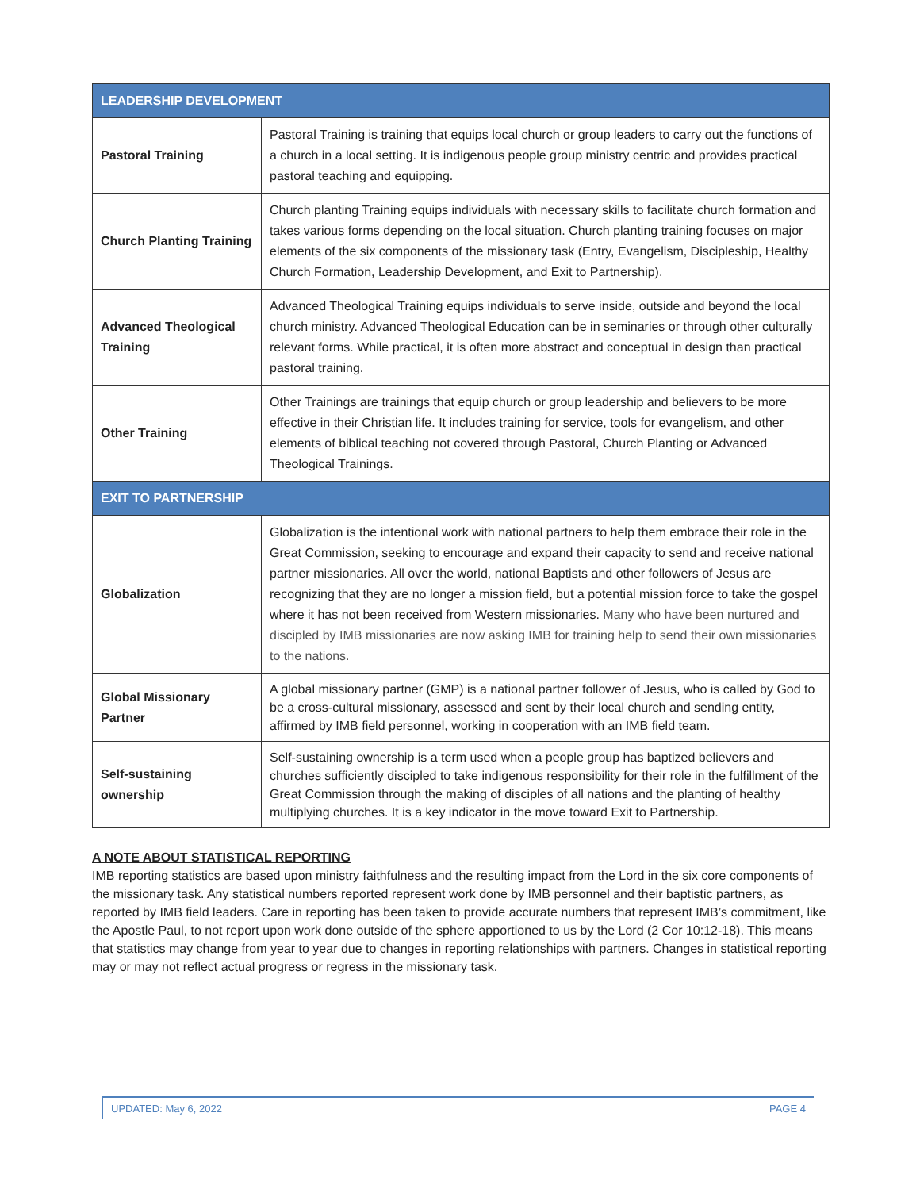| LEADERSHIP DEVELOPMENT | |
| --- | --- |
| Pastoral Training | Pastoral Training is training that equips local church or group leaders to carry out the functions of a church in a local setting. It is indigenous people group ministry centric and provides practical pastoral teaching and equipping. |
| Church Planting Training | Church planting Training equips individuals with necessary skills to facilitate church formation and takes various forms depending on the local situation. Church planting training focuses on major elements of the six components of the missionary task (Entry, Evangelism, Discipleship, Healthy Church Formation, Leadership Development, and Exit to Partnership). |
| Advanced Theological Training | Advanced Theological Training equips individuals to serve inside, outside and beyond the local church ministry. Advanced Theological Education can be in seminaries or through other culturally relevant forms. While practical, it is often more abstract and conceptual in design than practical pastoral training. |
| Other Training | Other Trainings are trainings that equip church or group leadership and believers to be more effective in their Christian life. It includes training for service, tools for evangelism, and other elements of biblical teaching not covered through Pastoral, Church Planting or Advanced Theological Trainings. |
| EXIT TO PARTNERSHIP | |
| Globalization | Globalization is the intentional work with national partners to help them embrace their role in the Great Commission, seeking to encourage and expand their capacity to send and receive national partner missionaries. All over the world, national Baptists and other followers of Jesus are recognizing that they are no longer a mission field, but a potential mission force to take the gospel where it has not been received from Western missionaries. Many who have been nurtured and discipled by IMB missionaries are now asking IMB for training help to send their own missionaries to the nations. |
| Global Missionary Partner | A global missionary partner (GMP) is a national partner follower of Jesus, who is called by God to be a cross-cultural missionary, assessed and sent by their local church and sending entity, affirmed by IMB field personnel, working in cooperation with an IMB field team. |
| Self-sustaining ownership | Self-sustaining ownership is a term used when a people group has baptized believers and churches sufficiently discipled to take indigenous responsibility for their role in the fulfillment of the Great Commission through the making of disciples of all nations and the planting of healthy multiplying churches. It is a key indicator in the move toward Exit to Partnership. |
A NOTE ABOUT STATISTICAL REPORTING
IMB reporting statistics are based upon ministry faithfulness and the resulting impact from the Lord in the six core components of the missionary task. Any statistical numbers reported represent work done by IMB personnel and their baptistic partners, as reported by IMB field leaders. Care in reporting has been taken to provide accurate numbers that represent IMB’s commitment, like the Apostle Paul, to not report upon work done outside of the sphere apportioned to us by the Lord (2 Cor 10:12-18). This means that statistics may change from year to year due to changes in reporting relationships with partners. Changes in statistical reporting may or may not reflect actual progress or regress in the missionary task.
UPDATED: May 6, 2022 PAGE 4